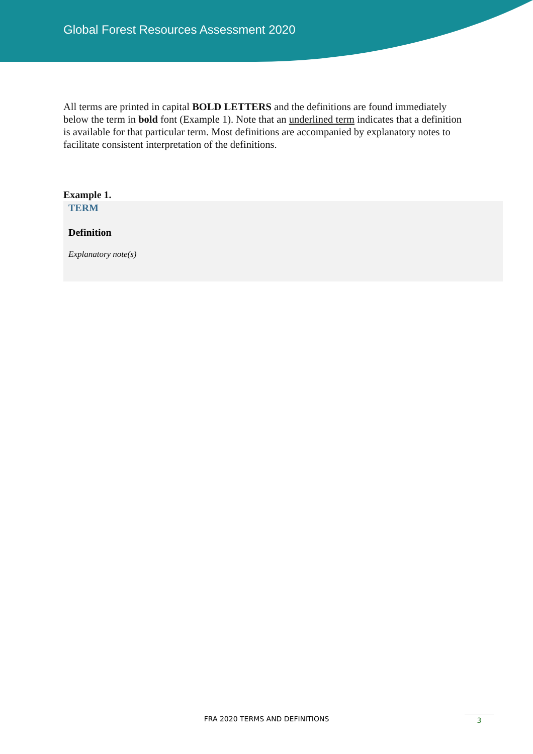Global Forest Resources Assessment 2020
All terms are printed in capital BOLD LETTERS and the definitions are found immediately below the term in bold font (Example 1). Note that an underlined term indicates that a definition is available for that particular term. Most definitions are accompanied by explanatory notes to facilitate consistent interpretation of the definitions.
Example 1.
TERM
Definition
Explanatory note(s)
FRA 2020 TERMS AND DEFINITIONS
3